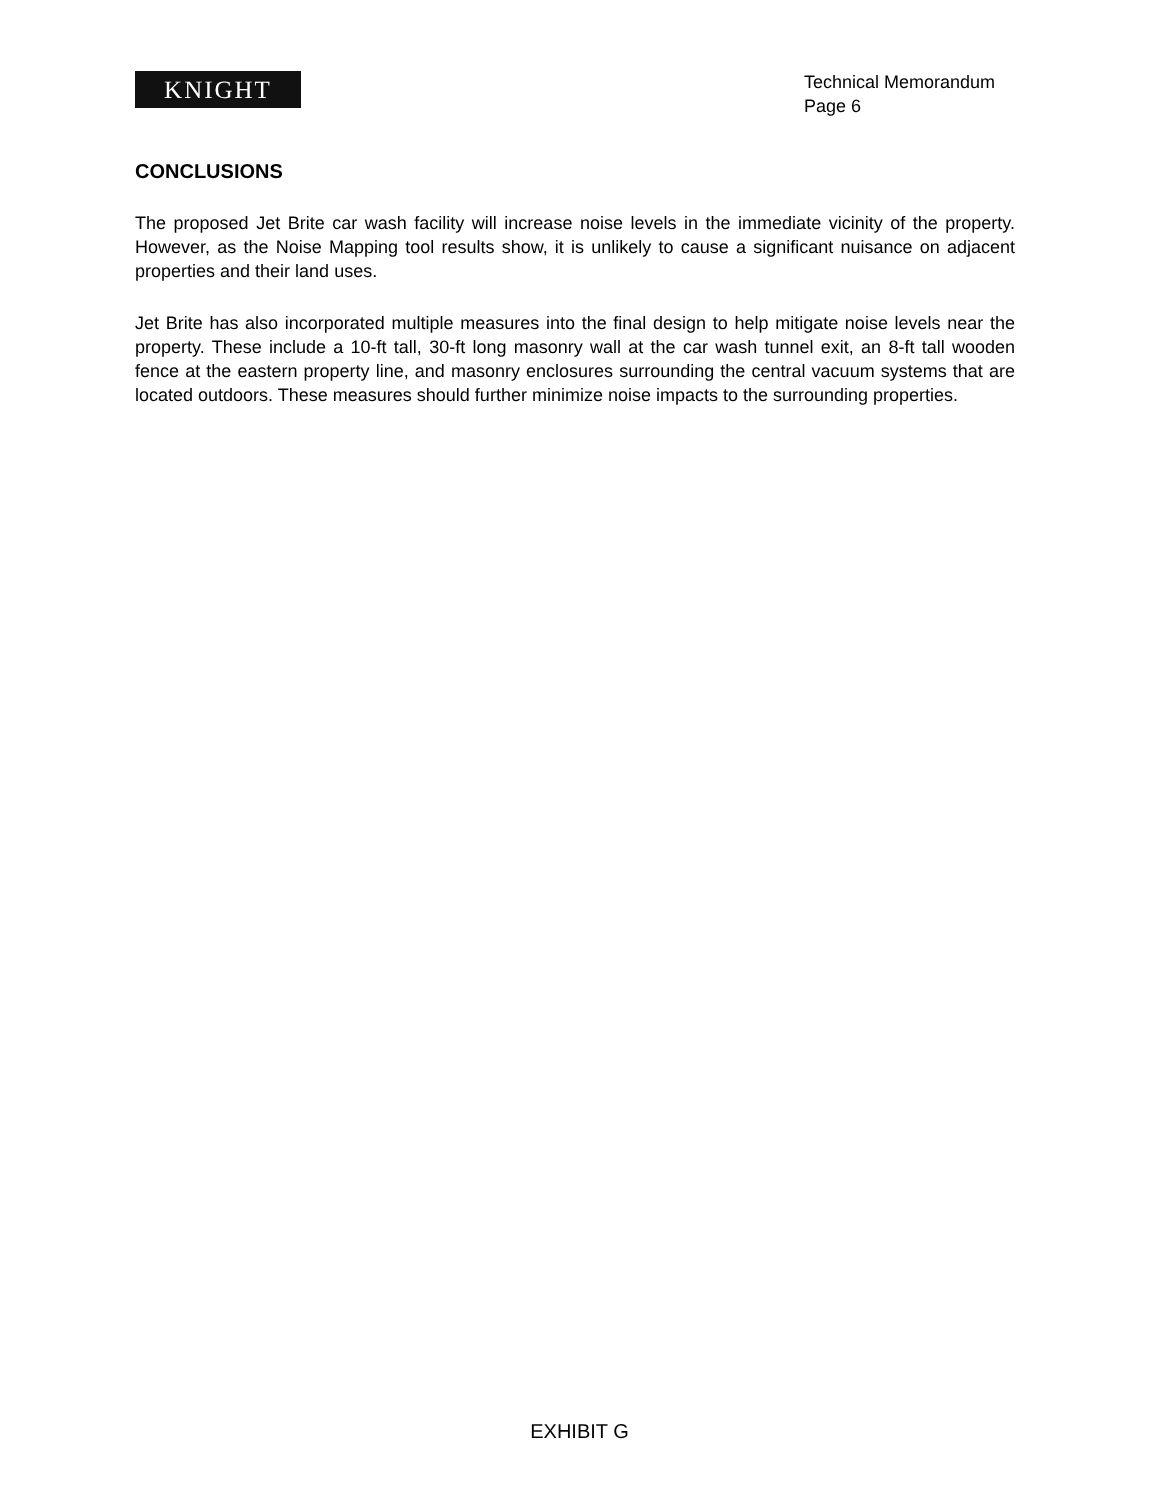KNIGHT
Technical Memorandum
Page 6
CONCLUSIONS
The proposed Jet Brite car wash facility will increase noise levels in the immediate vicinity of the property. However, as the Noise Mapping tool results show, it is unlikely to cause a significant nuisance on adjacent properties and their land uses.
Jet Brite has also incorporated multiple measures into the final design to help mitigate noise levels near the property. These include a 10-ft tall, 30-ft long masonry wall at the car wash tunnel exit, an 8-ft tall wooden fence at the eastern property line, and masonry enclosures surrounding the central vacuum systems that are located outdoors. These measures should further minimize noise impacts to the surrounding properties.
EXHIBIT G